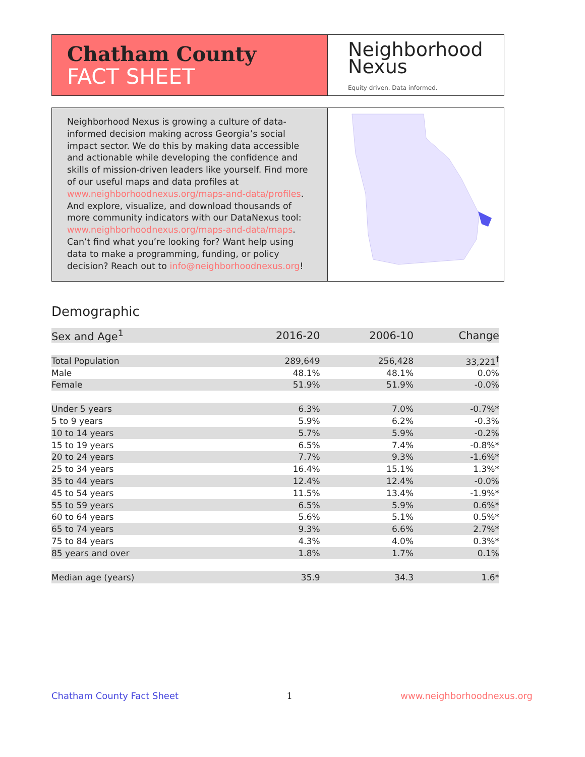Chatham County
FACT SHEET
Neighborhood
Nexus
Equity driven. Data informed.
Neighborhood Nexus is growing a culture of data-informed decision making across Georgia’s social impact sector. We do this by making data accessible and actionable while developing the confidence and skills of mission-driven leaders like yourself. Find more of our useful maps and data profiles at www.neighborhoodnexus.org/maps-and-data/profiles. And explore, visualize, and download thousands of more community indicators with our DataNexus tool: www.neighborhoodnexus.org/maps-and-data/maps. Can’t find what you’re looking for? Want help using data to make a programming, funding, or policy decision? Reach out to info@neighborhoodnexus.org!
Demographic
| Sex and Age<sup>1</sup> | 2016-20 | 2006-10 | Change |
| --- | --- | --- | --- |
| Total Population | 289,649 | 256,428 | 33,221<sup>†</sup> |
| Male | 48.1% | 48.1% | 0.0% |
| Female | 51.9% | 51.9% | -0.0% |
| Under 5 years | 6.3% | 7.0% | -0.7%* |
| 5 to 9 years | 5.9% | 6.2% | -0.3% |
| 10 to 14 years | 5.7% | 5.9% | -0.2% |
| 15 to 19 years | 6.5% | 7.4% | -0.8%* |
| 20 to 24 years | 7.7% | 9.3% | -1.6%* |
| 25 to 34 years | 16.4% | 15.1% | 1.3%* |
| 35 to 44 years | 12.4% | 12.4% | -0.0% |
| 45 to 54 years | 11.5% | 13.4% | -1.9%* |
| 55 to 59 years | 6.5% | 5.9% | 0.6%* |
| 60 to 64 years | 5.6% | 5.1% | 0.5%* |
| 65 to 74 years | 9.3% | 6.6% | 2.7%* |
| 75 to 84 years | 4.3% | 4.0% | 0.3%* |
| 85 years and over | 1.8% | 1.7% | 0.1% |
| Median age (years) | 35.9 | 34.3 | 1.6* |
Chatham County Fact Sheet 1 www.neighborhoodnexus.org